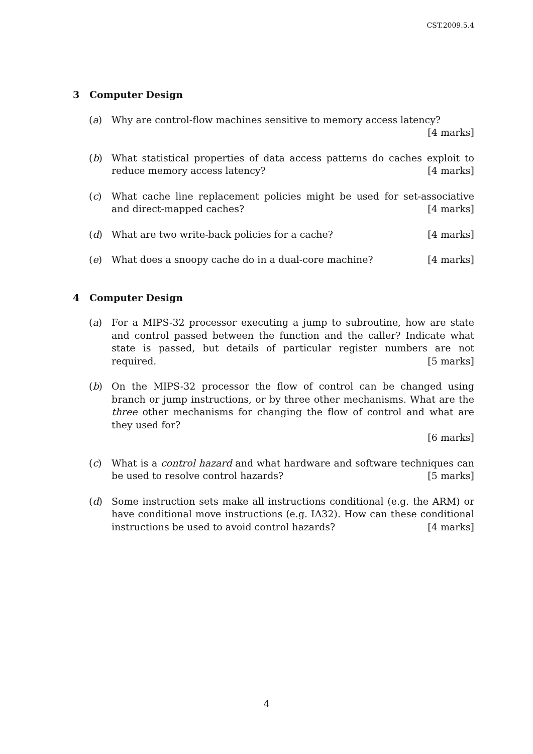CST.2009.5.4
3 Computer Design
(a) Why are control-flow machines sensitive to memory access latency? [4 marks]
(b) What statistical properties of data access patterns do caches exploit to reduce memory access latency? [4 marks]
(c) What cache line replacement policies might be used for set-associative and direct-mapped caches? [4 marks]
(d) What are two write-back policies for a cache? [4 marks]
(e) What does a snoopy cache do in a dual-core machine? [4 marks]
4 Computer Design
(a) For a MIPS-32 processor executing a jump to subroutine, how are state and control passed between the function and the caller? Indicate what state is passed, but details of particular register numbers are not required. [5 marks]
(b) On the MIPS-32 processor the flow of control can be changed using branch or jump instructions, or by three other mechanisms. What are the three other mechanisms for changing the flow of control and what are they used for?
[6 marks]
(c) What is a control hazard and what hardware and software techniques can be used to resolve control hazards? [5 marks]
(d) Some instruction sets make all instructions conditional (e.g. the ARM) or have conditional move instructions (e.g. IA32). How can these conditional instructions be used to avoid control hazards? [4 marks]
4